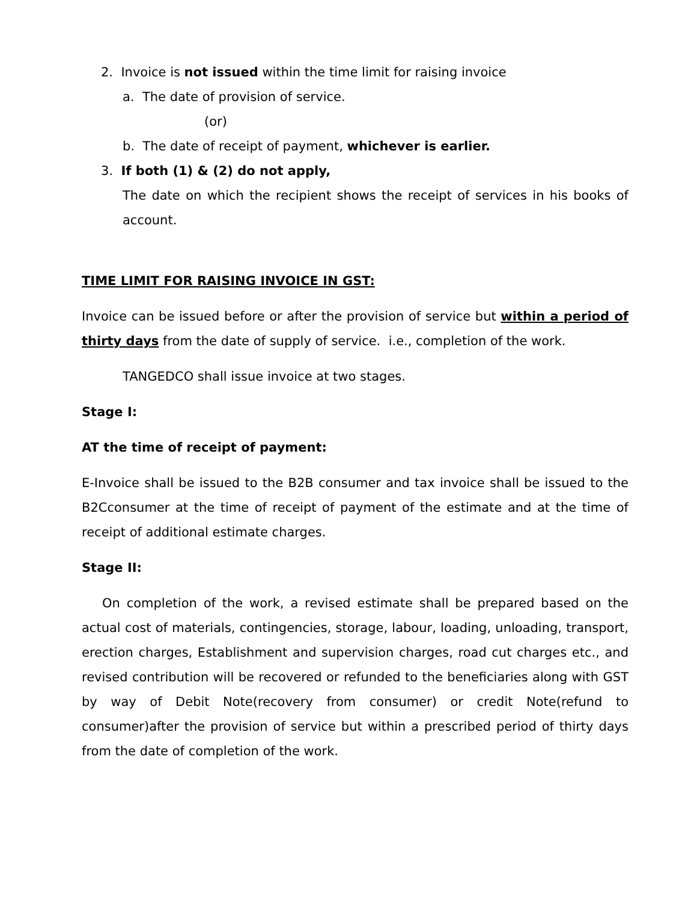2. Invoice is not issued within the time limit for raising invoice
a. The date of provision of service.
(or)
b. The date of receipt of payment, whichever is earlier.
3. If both (1) & (2) do not apply,
The date on which the recipient shows the receipt of services in his books of account.
TIME LIMIT FOR RAISING INVOICE IN GST:
Invoice can be issued before or after the provision of service but within a period of thirty days from the date of supply of service. i.e., completion of the work.
TANGEDCO shall issue invoice at two stages.
Stage I:
AT the time of receipt of payment:
E-Invoice shall be issued to the B2B consumer and tax invoice shall be issued to the B2Cconsumer at the time of receipt of payment of the estimate and at the time of receipt of additional estimate charges.
Stage II:
On completion of the work, a revised estimate shall be prepared based on the actual cost of materials, contingencies, storage, labour, loading, unloading, transport, erection charges, Establishment and supervision charges, road cut charges etc., and revised contribution will be recovered or refunded to the beneficiaries along with GST by way of Debit Note(recovery from consumer) or credit Note(refund to consumer)after the provision of service but within a prescribed period of thirty days from the date of completion of the work.